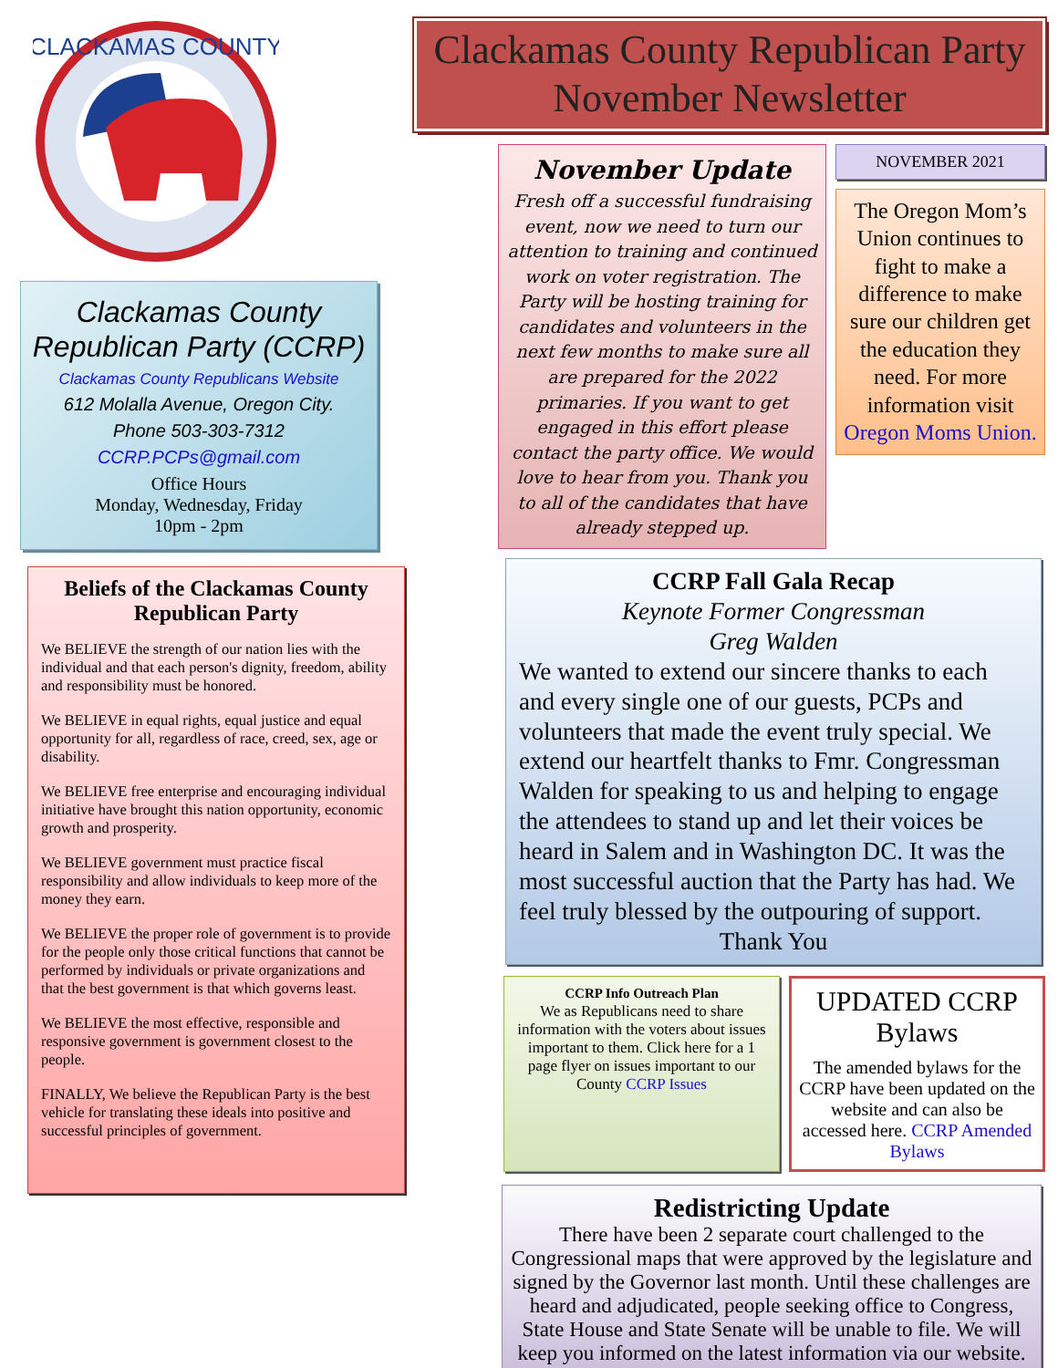CLACKAMAS COUNTY
Clackamas County Republican Party (CCRP)
Clackamas County Republicans Website
612 Molalla Avenue, Oregon City.
Phone 503-303-7312
CCRP.PCPs@gmail.com
Office Hours
Monday, Wednesday, Friday
10pm - 2pm
Beliefs of the Clackamas County Republican Party
We BELIEVE the strength of our nation lies with the individual and that each person's dignity, freedom, ability and responsibility must be honored.
We BELIEVE in equal rights, equal justice and equal opportunity for all, regardless of race, creed, sex, age or disability.
We BELIEVE free enterprise and encouraging individual initiative have brought this nation opportunity, economic growth and prosperity.
We BELIEVE government must practice fiscal responsibility and allow individuals to keep more of the money they earn.
We BELIEVE the proper role of government is to provide for the people only those critical functions that cannot be performed by individuals or private organizations and that the best government is that which governs least.
We BELIEVE the most effective, responsible and responsive government is government closest to the people.
FINALLY, We believe the Republican Party is the best vehicle for translating these ideals into positive and successful principles of government.
Clackamas County Republican Party
November Newsletter
November Update
Fresh off a successful fundraising event, now we need to turn our attention to training and continued work on voter registration. The Party will be hosting training for candidates and volunteers in the next few months to make sure all are prepared for the 2022 primaries. If you want to get engaged in this effort please contact the party office. We would love to hear from you. Thank you to all of the candidates that have already stepped up.
NOVEMBER 2021
The Oregon Mom’s Union continues to fight to make a difference to make sure our children get the education they need. For more information visit Oregon Moms Union.
CCRP Fall Gala Recap
Keynote Former Congressman
Greg Walden
We wanted to extend our sincere thanks to each and every single one of our guests, PCPs and volunteers that made the event truly special. We extend our heartfelt thanks to Fmr. Congressman Walden for speaking to us and helping to engage the attendees to stand up and let their voices be heard in Salem and in Washington DC. It was the most successful auction that the Party has had. We feel truly blessed by the outpouring of support.
Thank You
CCRP Info Outreach Plan
We as Republicans need to share information with the voters about issues important to them. Click here for a 1 page flyer on issues important to our County CCRP Issues
UPDATED CCRP Bylaws
The amended bylaws for the CCRP have been updated on the website and can also be accessed here. CCRP Amended Bylaws
Redistricting Update
There have been 2 separate court challenged to the Congressional maps that were approved by the legislature and signed by the Governor last month. Until these challenges are heard and adjudicated, people seeking office to Congress, State House and State Senate will be unable to file. We will keep you informed on the latest information via our website.